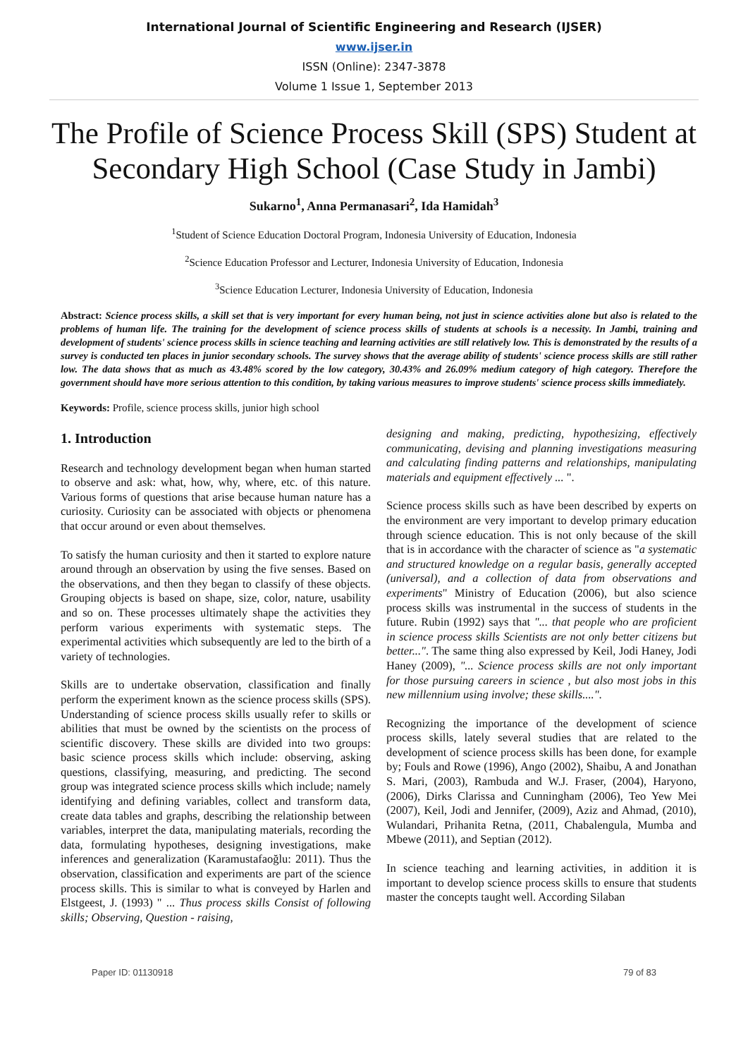International Journal of Scientific Engineering and Research (IJSER)
www.ijser.in
ISSN (Online): 2347-3878
Volume 1 Issue 1, September 2013
The Profile of Science Process Skill (SPS) Student at Secondary High School (Case Study in Jambi)
Sukarno<sup>1</sup>, Anna Permanasari<sup>2</sup>, Ida Hamidah<sup>3</sup>
<sup>1</sup> Student of Science Education Doctoral Program, Indonesia University of Education, Indonesia
<sup>2</sup> Science Education Professor and Lecturer, Indonesia University of Education, Indonesia
<sup>3</sup> Science Education Lecturer, Indonesia University of Education, Indonesia
Abstract: Science process skills, a skill set that is very important for every human being, not just in science activities alone but also is related to the problems of human life. The training for the development of science process skills of students at schools is a necessity. In Jambi, training and development of students' science process skills in science teaching and learning activities are still relatively low. This is demonstrated by the results of a survey is conducted ten places in junior secondary schools. The survey shows that the average ability of students' science process skills are still rather low. The data shows that as much as 43.48% scored by the low category, 30.43% and 26.09% medium category of high category. Therefore the government should have more serious attention to this condition, by taking various measures to improve students' science process skills immediately.
Keywords: Profile, science process skills, junior high school
1. Introduction
Research and technology development began when human started to observe and ask: what, how, why, where, etc. of this nature. Various forms of questions that arise because human nature has a curiosity. Curiosity can be associated with objects or phenomena that occur around or even about themselves.
To satisfy the human curiosity and then it started to explore nature around through an observation by using the five senses. Based on the observations, and then they began to classify of these objects. Grouping objects is based on shape, size, color, nature, usability and so on. These processes ultimately shape the activities they perform various experiments with systematic steps. The experimental activities which subsequently are led to the birth of a variety of technologies.
Skills are to undertake observation, classification and finally perform the experiment known as the science process skills (SPS). Understanding of science process skills usually refer to skills or abilities that must be owned by the scientists on the process of scientific discovery. These skills are divided into two groups: basic science process skills which include: observing, asking questions, classifying, measuring, and predicting. The second group was integrated science process skills which include; namely identifying and defining variables, collect and transform data, create data tables and graphs, describing the relationship between variables, interpret the data, manipulating materials, recording the data, formulating hypotheses, designing investigations, make inferences and generalization (Karamustafaoğlu: 2011). Thus the observation, classification and experiments are part of the science process skills. This is similar to what is conveyed by Harlen and Elstgeest, J. (1993) " ... Thus process skills Consist of following skills; Observing, Question - raising,
designing and making, predicting, hypothesizing, effectively communicating, devising and planning investigations measuring and calculating finding patterns and relationships, manipulating materials and equipment effectively ... ".
Science process skills such as have been described by experts on the environment are very important to develop primary education through science education. This is not only because of the skill that is in accordance with the character of science as "a systematic and structured knowledge on a regular basis, generally accepted (universal), and a collection of data from observations and experiments" Ministry of Education (2006), but also science process skills was instrumental in the success of students in the future. Rubin (1992) says that "... that people who are proficient in science process skills Scientists are not only better citizens but better...". The same thing also expressed by Keil, Jodi Haney, Jodi Haney (2009), "... Science process skills are not only important for those pursuing careers in science , but also most jobs in this new millennium using involve; these skills....".
Recognizing the importance of the development of science process skills, lately several studies that are related to the development of science process skills has been done, for example by; Fouls and Rowe (1996), Ango (2002), Shaibu, A and Jonathan S. Mari, (2003), Rambuda and W.J. Fraser, (2004), Haryono, (2006), Dirks Clarissa and Cunningham (2006), Teo Yew Mei (2007), Keil, Jodi and Jennifer, (2009), Aziz and Ahmad, (2010), Wulandari, Prihanita Retna, (2011, Chabalengula, Mumba and Mbewe (2011), and Septian (2012).
In science teaching and learning activities, in addition it is important to develop science process skills to ensure that students master the concepts taught well. According Silaban
Paper ID: 01130918 79 of 83